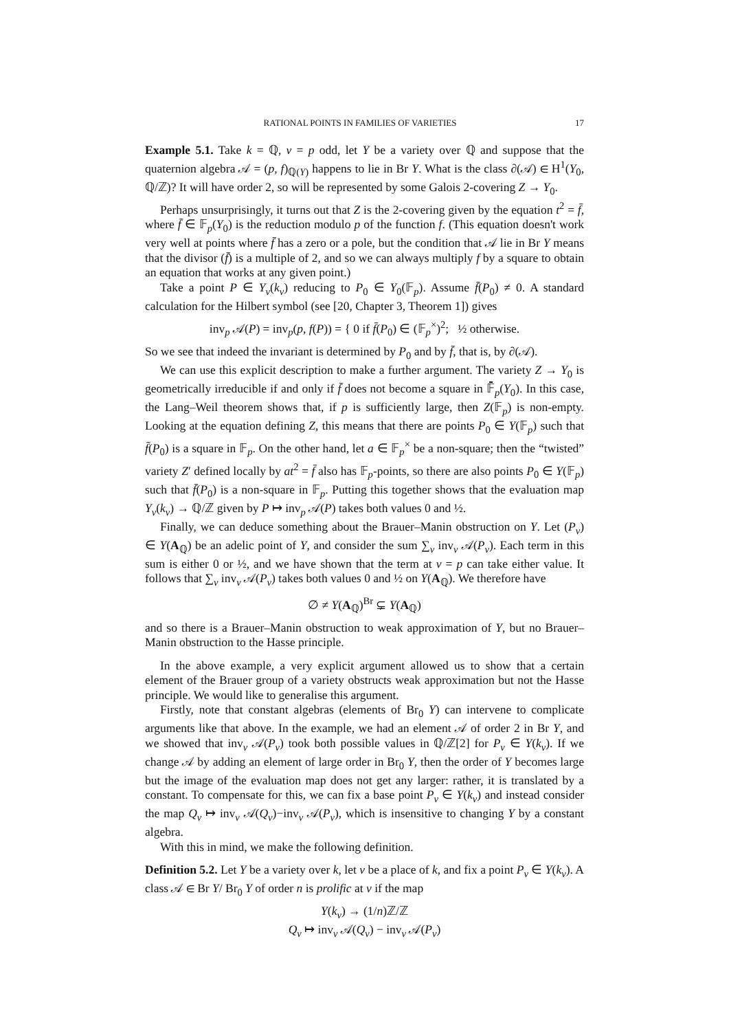RATIONAL POINTS IN FAMILIES OF VARIETIES 17
Example 5.1. Take k = ℚ, v = p odd, let Y be a variety over ℚ and suppose that the quaternion algebra 𝒜 = (p, f)<sub>ℚ(Y)</sub> happens to lie in Br Y. What is the class ∂(𝒜) ∈ H<sup>1</sup>(Y<sub>0</sub>, ℚ/ℤ)? It will have order 2, so will be represented by some Galois 2-covering Z → Y<sub>0</sub>.
Perhaps unsurprisingly, it turns out that Z is the 2-covering given by the equation t<sup>2</sup> = f̄, where f̄ ∈ 𝔽<sub>p</sub>(Y<sub>0</sub>) is the reduction modulo p of the function f. (This equation doesn't work very well at points where f̄ has a zero or a pole, but the condition that 𝒜 lie in Br Y means that the divisor (f̄) is a multiple of 2, and so we can always multiply f by a square to obtain an equation that works at any given point.)
Take a point P ∈ Y<sub>v</sub>(k<sub>v</sub>) reducing to P<sub>0</sub> ∈ Y<sub>0</sub>(𝔽<sub>p</sub>). Assume f̄(P<sub>0</sub>) ≠ 0. A standard calculation for the Hilbert symbol (see [20, Chapter 3, Theorem 1]) gives
inv<sub>p</sub> 𝒜(P) = inv<sub>p</sub>(p, f(P)) = { 0 if f̄(P<sub>0</sub>) ∈ (𝔽<sub>p</sub><sup>×</sup>)<sup>2</sup>; ½ otherwise.
So we see that indeed the invariant is determined by P<sub>0</sub> and by f̄, that is, by ∂(𝒜).
We can use this explicit description to make a further argument. The variety Z → Y<sub>0</sub> is geometrically irreducible if and only if f̄ does not become a square in 𝔽̄<sub>p</sub>(Y<sub>0</sub>). In this case, the Lang–Weil theorem shows that, if p is sufficiently large, then Z(𝔽<sub>p</sub>) is non-empty. Looking at the equation defining Z, this means that there are points P<sub>0</sub> ∈ Y(𝔽<sub>p</sub>) such that f̄(P<sub>0</sub>) is a square in 𝔽<sub>p</sub>. On the other hand, let a ∈ 𝔽<sub>p</sub><sup>×</sup> be a non-square; then the “twisted” variety Z′ defined locally by at<sup>2</sup> = f̄ also has 𝔽<sub>p</sub>-points, so there are also points P<sub>0</sub> ∈ Y(𝔽<sub>p</sub>) such that f̄(P<sub>0</sub>) is a non-square in 𝔽<sub>p</sub>. Putting this together shows that the evaluation map Y<sub>v</sub>(k<sub>v</sub>) → ℚ/ℤ given by P ↦ inv<sub>p</sub> 𝒜(P) takes both values 0 and ½.
Finally, we can deduce something about the Brauer–Manin obstruction on Y. Let (P<sub>v</sub>) ∈ Y(A<sub>ℚ</sub>) be an adelic point of Y, and consider the sum ∑<sub>v</sub> inv<sub>v</sub> 𝒜(P<sub>v</sub>). Each term in this sum is either 0 or ½, and we have shown that the term at v = p can take either value. It follows that ∑<sub>v</sub> inv<sub>v</sub> 𝒜(P<sub>v</sub>) takes both values 0 and ½ on Y(A<sub>ℚ</sub>). We therefore have
∅ ≠ Y(A<sub>ℚ</sub>)<sup>Br</sup> ⊊ Y(A<sub>ℚ</sub>)
and so there is a Brauer–Manin obstruction to weak approximation of Y, but no Brauer–Manin obstruction to the Hasse principle.
In the above example, a very explicit argument allowed us to show that a certain element of the Brauer group of a variety obstructs weak approximation but not the Hasse principle. We would like to generalise this argument.
Firstly, note that constant algebras (elements of Br<sub>0</sub> Y) can intervene to complicate arguments like that above. In the example, we had an element 𝒜 of order 2 in Br Y, and we showed that inv<sub>v</sub> 𝒜(P<sub>v</sub>) took both possible values in ℚ/ℤ[2] for P<sub>v</sub> ∈ Y(k<sub>v</sub>). If we change 𝒜 by adding an element of large order in Br<sub>0</sub> Y, then the order of Y becomes large but the image of the evaluation map does not get any larger: rather, it is translated by a constant. To compensate for this, we can fix a base point P<sub>v</sub> ∈ Y(k<sub>v</sub>) and instead consider the map Q<sub>v</sub> ↦ inv<sub>v</sub> 𝒜(Q<sub>v</sub>)−inv<sub>v</sub> 𝒜(P<sub>v</sub>), which is insensitive to changing Y by a constant algebra.
With this in mind, we make the following definition.
Definition 5.2. Let Y be a variety over k, let v be a place of k, and fix a point P<sub>v</sub> ∈ Y(k<sub>v</sub>). A class 𝒜 ∈ Br Y/ Br<sub>0</sub> Y of order n is prolific at v if the map
Y(k<sub>v</sub>) → (1/n)ℤ/ℤ
Q<sub>v</sub> ↦ inv<sub>v</sub> 𝒜(Q<sub>v</sub>) − inv<sub>v</sub> 𝒜(P<sub>v</sub>)